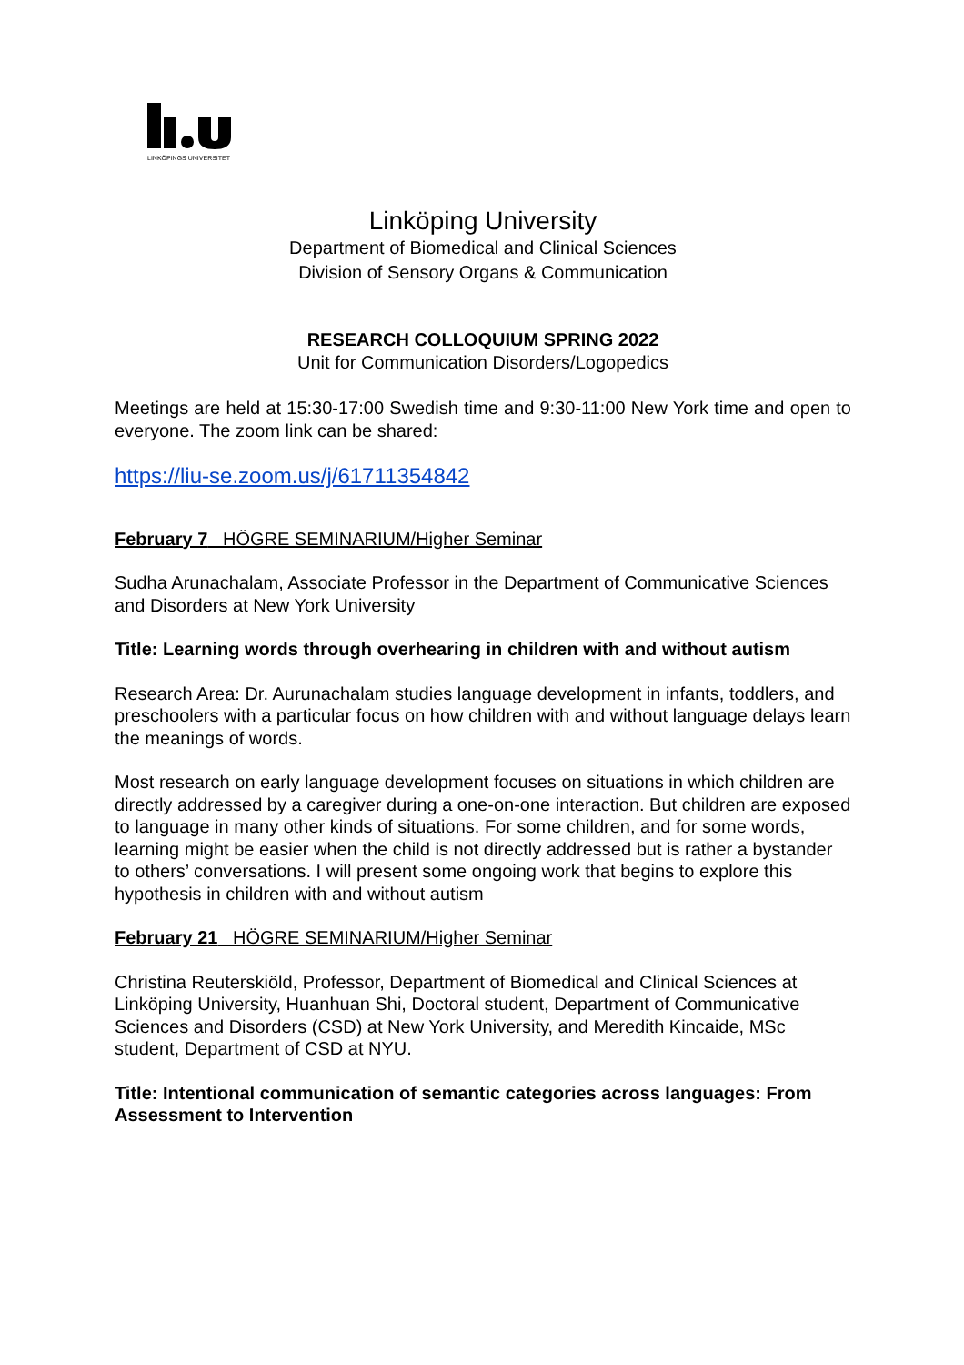LINKÖPINGS UNIVERSITET
Linköping University
Department of Biomedical and Clinical Sciences
Division of Sensory Organs & Communication
RESEARCH COLLOQUIUM SPRING 2022
Unit for Communication Disorders/Logopedics
Meetings are held at 15:30-17:00 Swedish time and 9:30-11:00 New York time and open to everyone. The zoom link can be shared:
https://liu-se.zoom.us/j/61711354842
February 7 HÖGRE SEMINARIUM/Higher Seminar
Sudha Arunachalam, Associate Professor in the Department of Communicative Sciences and Disorders at New York University
Title: Learning words through overhearing in children with and without autism
Research Area: Dr. Aurunachalam studies language development in infants, toddlers, and preschoolers with a particular focus on how children with and without language delays learn the meanings of words.
Most research on early language development focuses on situations in which children are directly addressed by a caregiver during a one-on-one interaction. But children are exposed to language in many other kinds of situations. For some children, and for some words, learning might be easier when the child is not directly addressed but is rather a bystander to others’ conversations. I will present some ongoing work that begins to explore this hypothesis in children with and without autism
February 21 HÖGRE SEMINARIUM/Higher Seminar
Christina Reuterskiöld, Professor, Department of Biomedical and Clinical Sciences at Linköping University, Huanhuan Shi, Doctoral student, Department of Communicative Sciences and Disorders (CSD) at New York University, and Meredith Kincaide, MSc student, Department of CSD at NYU.
Title: Intentional communication of semantic categories across languages: From Assessment to Intervention